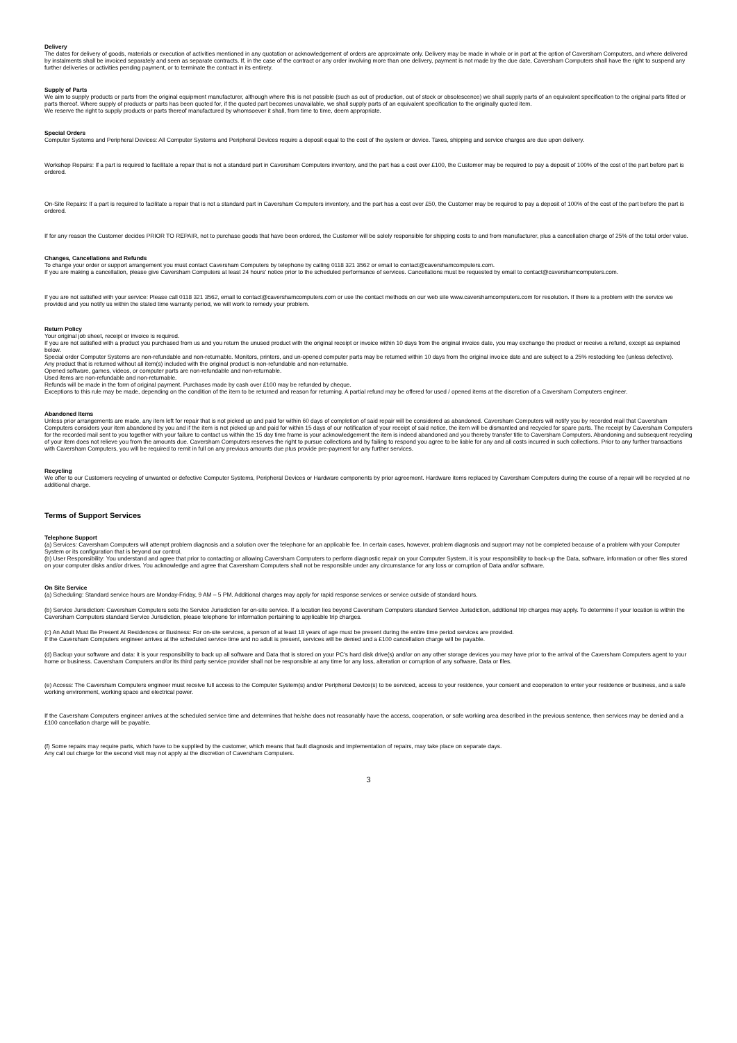Delivery
The dates for delivery of goods, materials or execution of activities mentioned in any quotation or acknowledgement of orders are approximate only. Delivery may be made in whole or in part at the option of Caversham Computers, and where delivered by instalments shall be invoiced separately and seen as separate contracts. If, in the case of the contract or any order involving more than one delivery, payment is not made by the due date, Caversham Computers shall have the right to suspend any further deliveries or activities pending payment, or to terminate the contract in its entirety.
Supply of Parts
We aim to supply products or parts from the original equipment manufacturer, although where this is not possible (such as out of production, out of stock or obsolescence) we shall supply parts of an equivalent specification to the original parts fitted or parts thereof. Where supply of products or parts has been quoted for, if the quoted part becomes unavailable, we shall supply parts of an equivalent specification to the originally quoted item.
We reserve the right to supply products or parts thereof manufactured by whomsoever it shall, from time to time, deem appropriate.
Special Orders
Computer Systems and Peripheral Devices: All Computer Systems and Peripheral Devices require a deposit equal to the cost of the system or device. Taxes, shipping and service charges are due upon delivery.
Workshop Repairs: If a part is required to facilitate a repair that is not a standard part in Caversham Computers inventory, and the part has a cost over £100, the Customer may be required to pay a deposit of 100% of the cost of the part before part is ordered.
On-Site Repairs: If a part is required to facilitate a repair that is not a standard part in Caversham Computers inventory, and the part has a cost over £50, the Customer may be required to pay a deposit of 100% of the cost of the part before the part is ordered.
If for any reason the Customer decides PRIOR TO REPAIR, not to purchase goods that have been ordered, the Customer will be solely responsible for shipping costs to and from manufacturer, plus a cancellation charge of 25% of the total order value.
Changes, Cancellations and Refunds
To change your order or support arrangement you must contact Caversham Computers by telephone by calling 0118 321 3562 or email to contact@cavershamcomputers.com.
If you are making a cancellation, please give Caversham Computers at least 24 hours' notice prior to the scheduled performance of services. Cancellations must be requested by email to contact@cavershamcomputers.com.
If you are not satisfied with your service: Please call 0118 321 3562, email to contact@cavershamcomputers.com or use the contact methods on our web site www.cavershamcomputers.com for resolution. If there is a problem with the service we provided and you notify us within the stated time warranty period, we will work to remedy your problem.
Return Policy
Your original job sheet, receipt or invoice is required.
If you are not satisfied with a product you purchased from us and you return the unused product with the original receipt or invoice within 10 days from the original invoice date, you may exchange the product or receive a refund, except as explained below.
Special order Computer Systems are non-refundable and non-returnable. Monitors, printers, and un-opened computer parts may be returned within 10 days from the original invoice date and are subject to a 25% restocking fee (unless defective).
Any product that is returned without all item(s) included with the original product is non-refundable and non-returnable.
Opened software, games, videos, or computer parts are non-refundable and non-returnable.
Used items are non-refundable and non-returnable.
Refunds will be made in the form of original payment. Purchases made by cash over £100 may be refunded by cheque.
Exceptions to this rule may be made, depending on the condition of the item to be returned and reason for returning. A partial refund may be offered for used / opened items at the discretion of a Caversham Computers engineer.
Abandoned Items
Unless prior arrangements are made, any item left for repair that is not picked up and paid for within 60 days of completion of said repair will be considered as abandoned. Caversham Computers will notify you by recorded mail that Caversham Computers considers your item abandoned by you and if the item is not picked up and paid for within 15 days of our notification of your receipt of said notice, the item will be dismantled and recycled for spare parts. The receipt by Caversham Computers for the recorded mail sent to you together with your failure to contact us within the 15 day time frame is your acknowledgement the item is indeed abandoned and you thereby transfer title to Caversham Computers. Abandoning and subsequent recycling of your item does not relieve you from the amounts due. Caversham Computers reserves the right to pursue collections and by failing to respond you agree to be liable for any and all costs incurred in such collections. Prior to any further transactions with Caversham Computers, you will be required to remit in full on any previous amounts due plus provide pre-payment for any further services.
Recycling
We offer to our Customers recycling of unwanted or defective Computer Systems, Peripheral Devices or Hardware components by prior agreement. Hardware items replaced by Caversham Computers during the course of a repair will be recycled at no additional charge.
Terms of Support Services
Telephone Support
(a) Services: Caversham Computers will attempt problem diagnosis and a solution over the telephone for an applicable fee. In certain cases, however, problem diagnosis and support may not be completed because of a problem with your Computer System or its configuration that is beyond our control.
(b) User Responsibility: You understand and agree that prior to contacting or allowing Caversham Computers to perform diagnostic repair on your Computer System, it is your responsibility to back-up the Data, software, information or other files stored on your computer disks and/or drives. You acknowledge and agree that Caversham Computers shall not be responsible under any circumstance for any loss or corruption of Data and/or software.
On Site Service
(a) Scheduling: Standard service hours are Monday-Friday, 9 AM – 5 PM. Additional charges may apply for rapid response services or service outside of standard hours.
(b) Service Jurisdiction: Caversham Computers sets the Service Jurisdiction for on-site service. If a location lies beyond Caversham Computers standard Service Jurisdiction, additional trip charges may apply. To determine if your location is within the Caversham Computers standard Service Jurisdiction, please telephone for information pertaining to applicable trip charges.
(c) An Adult Must Be Present At Residences or Business: For on-site services, a person of at least 18 years of age must be present during the entire time period services are provided.
If the Caversham Computers engineer arrives at the scheduled service time and no adult is present, services will be denied and a £100 cancellation charge will be payable.
(d) Backup your software and data: it is your responsibility to back up all software and Data that is stored on your PC's hard disk drive(s) and/or on any other storage devices you may have prior to the arrival of the Caversham Computers agent to your home or business. Caversham Computers and/or its third party service provider shall not be responsible at any time for any loss, alteration or corruption of any software, Data or files.
(e) Access: The Caversham Computers engineer must receive full access to the Computer System(s) and/or Peripheral Device(s) to be serviced, access to your residence, your consent and cooperation to enter your residence or business, and a safe working environment, working space and electrical power.
If the Caversham Computers engineer arrives at the scheduled service time and determines that he/she does not reasonably have the access, cooperation, or safe working area described in the previous sentence, then services may be denied and a £100 cancellation charge will be payable.
(f) Some repairs may require parts, which have to be supplied by the customer, which means that fault diagnosis and implementation of repairs, may take place on separate days.
Any call out charge for the second visit may not apply at the discretion of Caversham Computers.
3